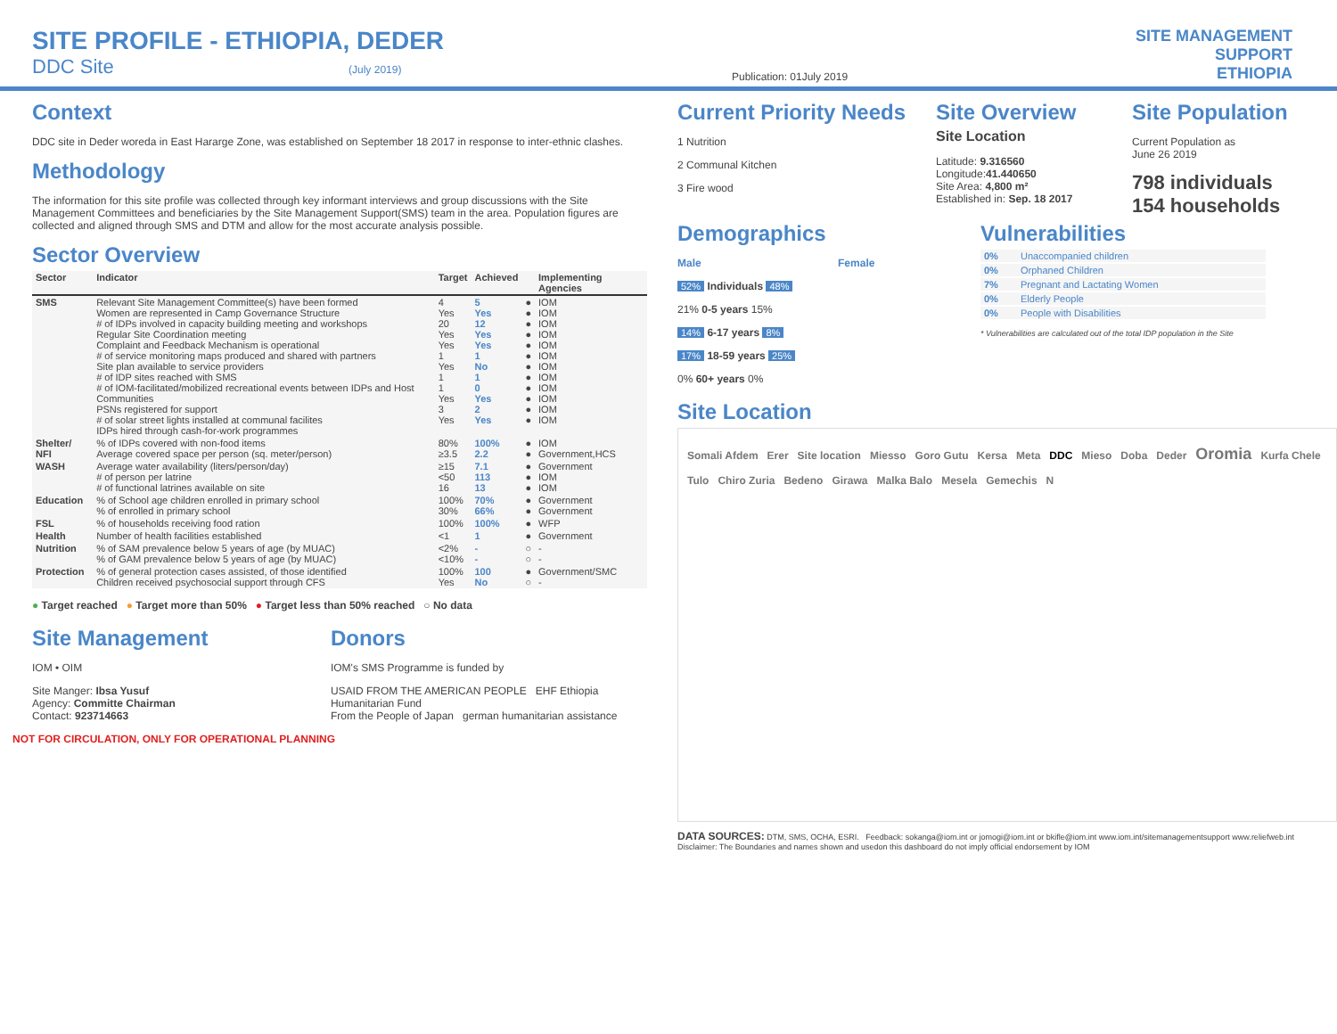SITE PROFILE - ETHIOPIA, DEDER
DDC Site (July 2019)
Publication: 01July 2019
SITE MANAGEMENT
SUPPORT
ETHIOPIA
Context
DDC site in Deder woreda in East Hararge Zone, was established on September 18 2017 in response to inter-ethnic clashes.
Methodology
The information for this site profile was collected through key informant interviews and group discussions with the Site Management Committees and beneficiaries by the Site Management Support(SMS) team in the area. Population figures are collected and aligned through SMS and DTM and allow for the most accurate analysis possible.
Sector Overview
| Sector | Indicator | Target | Achieved | | Implementing Agencies |
| --- | --- | --- | --- | --- | --- |
| SMS | Relevant Site Management Committee(s) have been formed Women are represented in Camp Governance Structure # of IDPs involved in capacity building meeting and workshops Regular Site Coordination meeting Complaint and Feedback Mechanism is operational # of service monitoring maps produced and shared with partners Site plan available to service providers # of IDP sites reached with SMS # of IOM-facilitated/mobilized recreational events between IDPs and Host Communities PSNs registered for support # of solar street lights installed at communal facilites IDPs hired through cash-for-work programmes | 4 Yes 20 Yes Yes 1 Yes 1 1 Yes 3 Yes | 5 Yes 12 Yes Yes 1 No 1 0 Yes 2 Yes | ● ● ● ● ● ● ● ● ● ● ● ● | IOM IOM IOM IOM IOM IOM IOM IOM IOM IOM IOM IOM |
| Shelter/ NFI | % of IDPs covered with non-food items Average covered space per person (sq. meter/person) | 80% ≥3.5 | 100% 2.2 | ● ● | IOM Government,HCS |
| WASH | Average water availability (liters/person/day) # of person per latrine # of functional latrines available on site | ≥15 <50 16 | 7.1 113 13 | ● ● ● | Government IOM IOM |
| Education | % of School age children enrolled in primary school % of enrolled in primary school | 100% 30% | 70% 66% | ● ● | Government Government |
| FSL | % of households receiving food ration | 100% | 100% | ● | WFP |
| Health | Number of health facilities established | <1 | 1 | ● | Government |
| Nutrition | % of SAM prevalence below 5 years of age (by MUAC) % of GAM prevalence below 5 years of age (by MUAC) | <2% <10% | - - | ○ ○ | - - |
| Protection | % of general protection cases assisted, of those identified Children received psychosocial support through CFS | 100% Yes | 100 No | ● ○ | Government/SMC - |
● Target reached ● Target more than 50% ● Target less than 50% reached ○ No data
Site Management
IOM • OIM
Site Manger: Ibsa Yusuf
Agency: Committe Chairman
Contact: 923714663
Donors
IOM's SMS Programme is funded by
USAID FROM THE AMERICAN PEOPLE EHF Ethiopia Humanitarian Fund
From the People of Japan german humanitarian assistance
NOT FOR CIRCULATION, ONLY FOR OPERATIONAL PLANNING
Current Priority Needs
1 Nutrition
2 Communal Kitchen
3 Fire wood
Site Overview
Site Location
Latitude: 9.316560
Longitude:41.440650
Site Area: 4,800 m²
Established in: Sep. 18 2017
Site Population
Current Population as
June 26 2019
798 individuals
154 households
Demographics
Male Female
52% Individuals 48%
21% 0-5 years 15%
14% 6-17 years 8%
17% 18-59 years 25%
0% 60+ years 0%
Vulnerabilities
| 0% | Unaccompanied children |
| 0% | Orphaned Children |
| 7% | Pregnant and Lactating Women |
| 0% | Elderly People |
| 0% | People with Disabilities |
* Vulnerabilities are calculated out of the total IDP population in the Site
Site Location
Somali Afdem Erer Site location Miesso Goro Gutu Kersa Meta DDC Mieso Doba Deder Oromia Kurfa Chele Tulo Chiro Zuria Bedeno Girawa Malka Balo Mesela Gemechis N
DATA SOURCES: DTM, SMS, OCHA, ESRI. Feedback: sokanga@iom.int or jomogi@iom.int or bkifle@iom.int www.iom.int/sitemanagementsupport www.reliefweb.int Disclaimer: The Boundaries and names shown and usedon this dashboard do not imply official endorsement by IOM